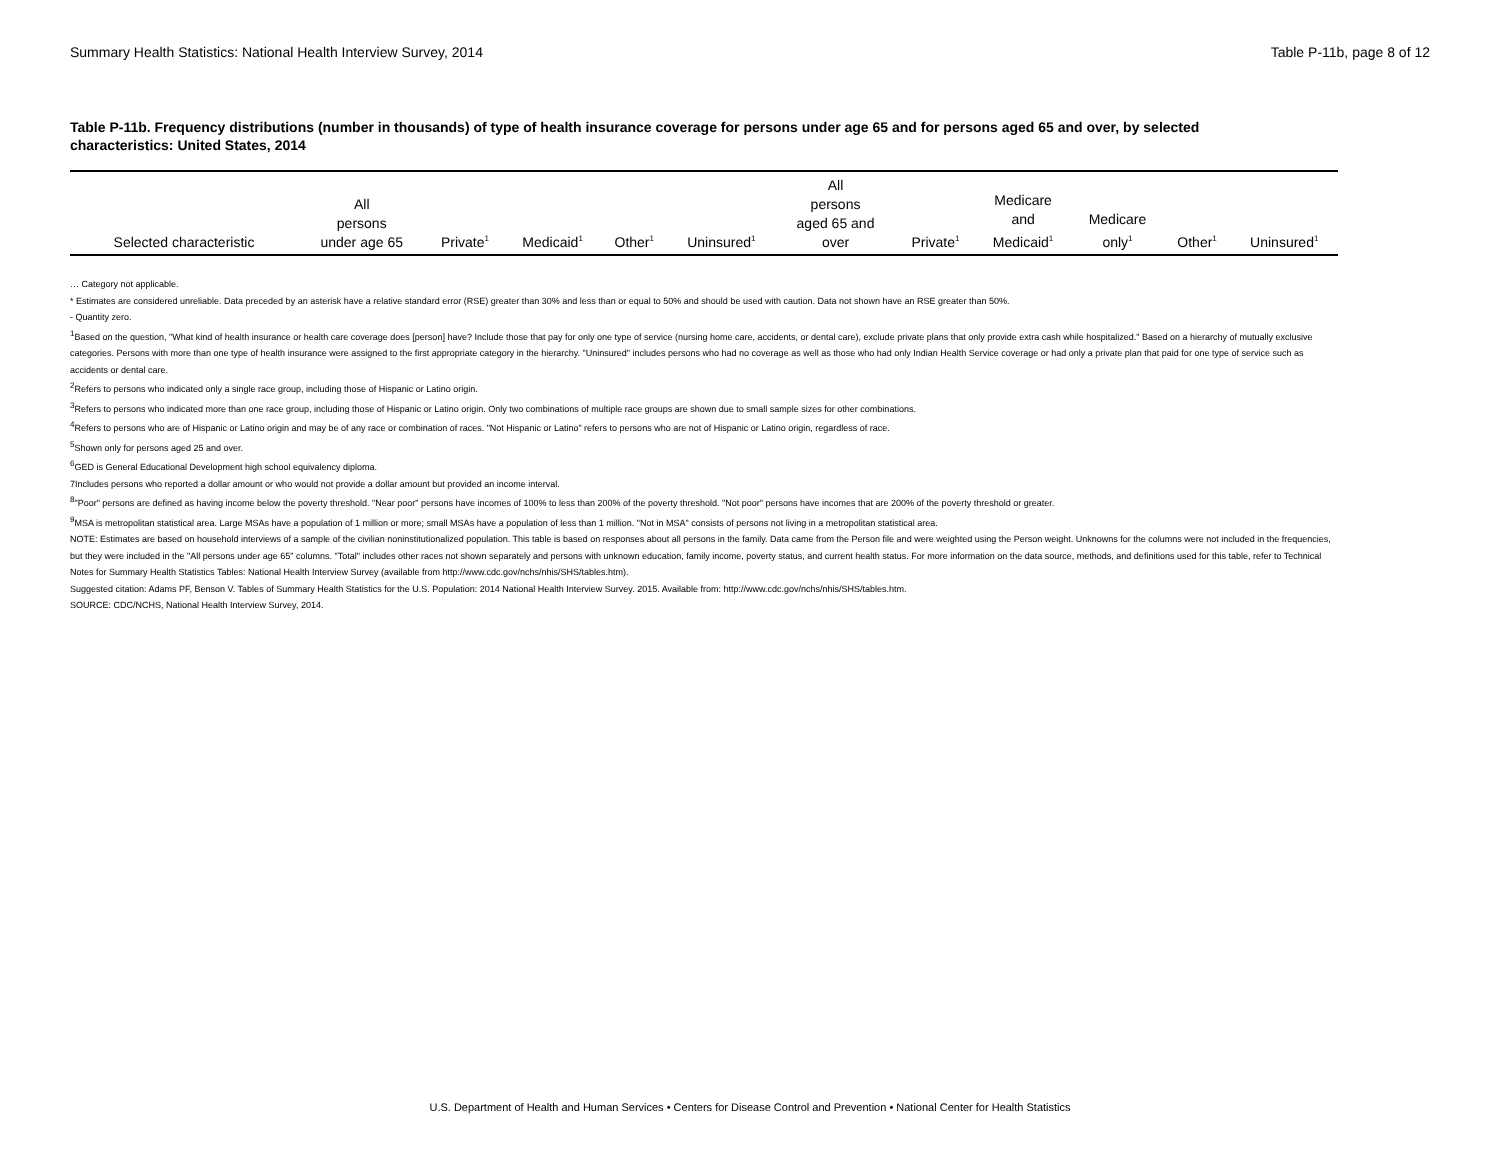Summary Health Statistics: National Health Interview Survey, 2014 Table P-11b, page 8 of 12
Table P-11b. Frequency distributions (number in thousands) of type of health insurance coverage for persons under age 65 and for persons aged 65 and over, by selected characteristics: United States, 2014
| Selected characteristic | All persons under age 65 | Private<sup>1</sup> | Medicaid<sup>1</sup> | Other<sup>1</sup> | Uninsured<sup>1</sup> | All persons aged 65 and over | Private<sup>1</sup> | Medicare and Medicaid<sup>1</sup> | Medicare only<sup>1</sup> | Other<sup>1</sup> | Uninsured<sup>1</sup> |
| --- | --- | --- | --- | --- | --- | --- | --- | --- | --- | --- | --- |
… Category not applicable.
* Estimates are considered unreliable. Data preceded by an asterisk have a relative standard error (RSE) greater than 30% and less than or equal to 50% and should be used with caution. Data not shown have an RSE greater than 50%.
- Quantity zero.
<sup>1</sup> Based on the question, "What kind of health insurance or health care coverage does [person] have? Include those that pay for only one type of service (nursing home care, accidents, or dental care), exclude private plans that only provide extra cash while hospitalized." Based on a hierarchy of mutually exclusive categories. Persons with more than one type of health insurance were assigned to the first appropriate category in the hierarchy. "Uninsured" includes persons who had no coverage as well as those who had only Indian Health Service coverage or had only a private plan that paid for one type of service such as accidents or dental care.
<sup>2</sup> Refers to persons who indicated only a single race group, including those of Hispanic or Latino origin.
<sup>3</sup> Refers to persons who indicated more than one race group, including those of Hispanic or Latino origin. Only two combinations of multiple race groups are shown due to small sample sizes for other combinations.
<sup>4</sup> Refers to persons who are of Hispanic or Latino origin and may be of any race or combination of races. "Not Hispanic or Latino" refers to persons who are not of Hispanic or Latino origin, regardless of race.
<sup>5</sup> Shown only for persons aged 25 and over.
<sup>6</sup> GED is General Educational Development high school equivalency diploma.
7Includes persons who reported a dollar amount or who would not provide a dollar amount but provided an income interval.
<sup>8</sup> "Poor" persons are defined as having income below the poverty threshold. "Near poor" persons have incomes of 100% to less than 200% of the poverty threshold. "Not poor" persons have incomes that are 200% of the poverty threshold or greater.
<sup>9</sup> MSA is metropolitan statistical area. Large MSAs have a population of 1 million or more; small MSAs have a population of less than 1 million. "Not in MSA" consists of persons not living in a metropolitan statistical area.
NOTE: Estimates are based on household interviews of a sample of the civilian noninstitutionalized population. This table is based on responses about all persons in the family. Data came from the Person file and were weighted using the Person weight. Unknowns for the columns were not included in the frequencies, but they were included in the "All persons under age 65" columns. "Total" includes other races not shown separately and persons with unknown education, family income, poverty status, and current health status. For more information on the data source, methods, and definitions used for this table, refer to Technical Notes for Summary Health Statistics Tables: National Health Interview Survey (available from http://www.cdc.gov/nchs/nhis/SHS/tables.htm).
Suggested citation: Adams PF, Benson V. Tables of Summary Health Statistics for the U.S. Population: 2014 National Health Interview Survey. 2015. Available from: http://www.cdc.gov/nchs/nhis/SHS/tables.htm.
SOURCE: CDC/NCHS, National Health Interview Survey, 2014.
U.S. Department of Health and Human Services • Centers for Disease Control and Prevention • National Center for Health Statistics